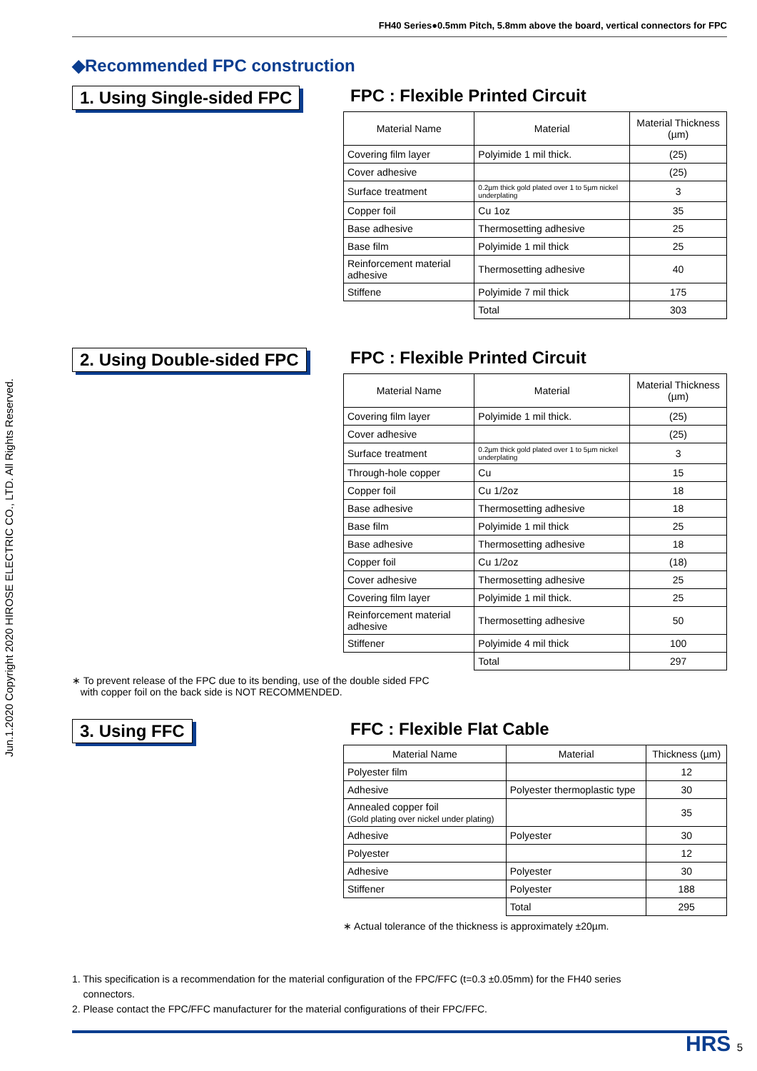Jun.1.2020 Copyright 2020 HIROSE ELECTRIC CO., LTD. All Rights Reserved.
FH40 Series●0.5mm Pitch, 5.8mm above the board, vertical connectors for FPC
◆Recommended FPC construction
1. Using Single-sided FPC FPC : Flexible Printed Circuit
| Material Name | Material | Material Thickness (µm) |
| --- | --- | --- |
| Covering film layer | Polyimide 1 mil thick. | (25) |
| Cover adhesive | | (25) |
| Surface treatment | 0.2µm thick gold plated over 1 to 5µm nickel underplating | 3 |
| Copper foil | Cu 1oz | 35 |
| Base adhesive | Thermosetting adhesive | 25 |
| Base film | Polyimide 1 mil thick | 25 |
| Reinforcement material adhesive | Thermosetting adhesive | 40 |
| Stiffene | Polyimide 7 mil thick | 175 |
| | Total | 303 |
2. Using Double-sided FPC FPC : Flexible Printed Circuit
| Material Name | Material | Material Thickness (µm) |
| --- | --- | --- |
| Covering film layer | Polyimide 1 mil thick. | (25) |
| Cover adhesive | | (25) |
| Surface treatment | 0.2µm thick gold plated over 1 to 5µm nickel underplating | 3 |
| Through-hole copper | Cu | 15 |
| Copper foil | Cu 1/2oz | 18 |
| Base adhesive | Thermosetting adhesive | 18 |
| Base film | Polyimide 1 mil thick | 25 |
| Base adhesive | Thermosetting adhesive | 18 |
| Copper foil | Cu 1/2oz | (18) |
| Cover adhesive | Thermosetting adhesive | 25 |
| Covering film layer | Polyimide 1 mil thick. | 25 |
| Reinforcement material adhesive | Thermosetting adhesive | 50 |
| Stiffener | Polyimide 4 mil thick | 100 |
| | Total | 297 |
∗ To prevent release of the FPC due to its bending, use of the double sided FPC
with copper foil on the back side is NOT RECOMMENDED.
3. Using FFC FFC : Flexible Flat Cable
| Material Name | Material | Thickness (µm) |
| Polyester film | | 12 |
| Adhesive | Polyester thermoplastic type | 30 |
| Annealed copper foil (Gold plating over nickel under plating) | | 35 |
| Adhesive | Polyester | 30 |
| Polyester | | 12 |
| Adhesive | Polyester | 30 |
| Stiffener | Polyester | 188 |
| | Total | 295 |
∗ Actual tolerance of the thickness is approximately ±20µm.
1. This specification is a recommendation for the material configuration of the FPC/FFC (t=0.3 ±0.05mm) for the FH40 series
connectors.
2. Please contact the FPC/FFC manufacturer for the material configurations of their FPC/FFC.
HRS 5